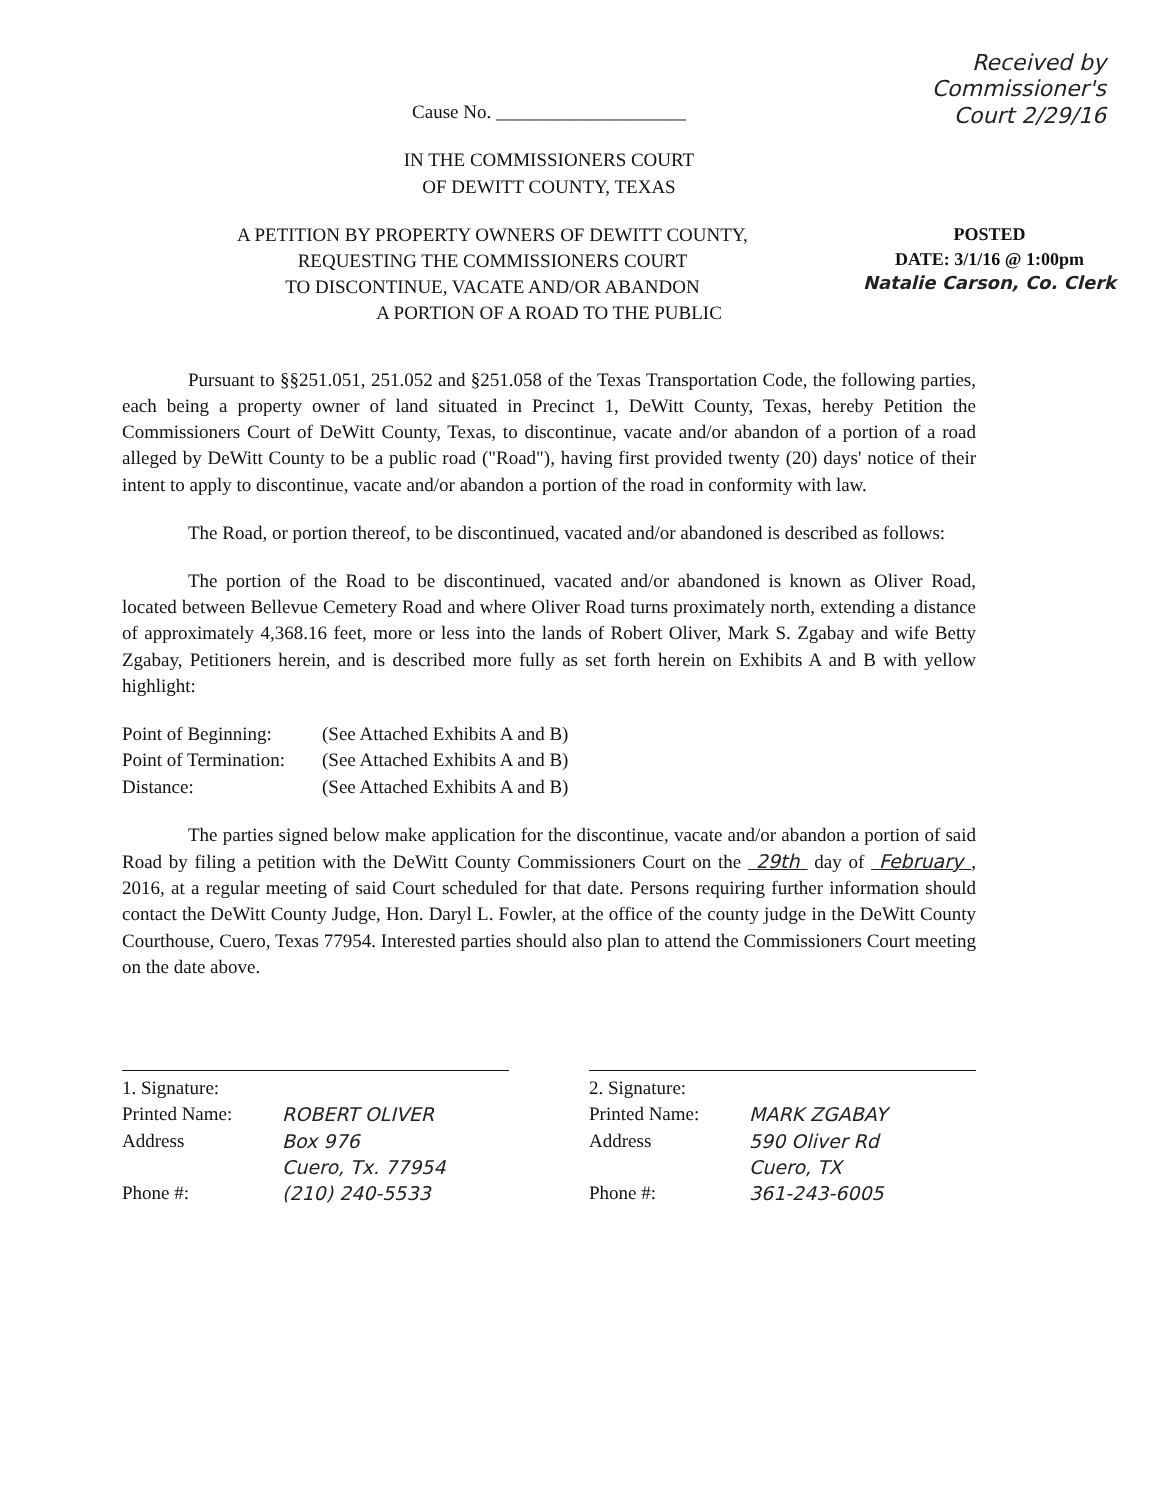Received by
Commissioner's
Court 2/29/16
Cause No. ____________________
IN THE COMMISSIONERS COURT
OF DEWITT COUNTY, TEXAS
POSTED
DATE: 3/1/16 @ 1:00pm
Natalie Carson, Co. Clerk
A PETITION BY PROPERTY OWNERS OF DEWITT COUNTY,
REQUESTING THE COMMISSIONERS COURT
TO DISCONTINUE, VACATE AND/OR ABANDON
A PORTION OF A ROAD TO THE PUBLIC
Pursuant to §§251.051, 251.052 and §251.058 of the Texas Transportation Code, the following parties, each being a property owner of land situated in Precinct 1, DeWitt County, Texas, hereby Petition the Commissioners Court of DeWitt County, Texas, to discontinue, vacate and/or abandon of a portion of a road alleged by DeWitt County to be a public road ("Road"), having first provided twenty (20) days' notice of their intent to apply to discontinue, vacate and/or abandon a portion of the road in conformity with law.
The Road, or portion thereof, to be discontinued, vacated and/or abandoned is described as follows:
The portion of the Road to be discontinued, vacated and/or abandoned is known as Oliver Road, located between Bellevue Cemetery Road and where Oliver Road turns proximately north, extending a distance of approximately 4,368.16 feet, more or less into the lands of Robert Oliver, Mark S. Zgabay and wife Betty Zgabay, Petitioners herein, and is described more fully as set forth herein on Exhibits A and B with yellow highlight:
Point of Beginning: (See Attached Exhibits A and B)
Point of Termination: (See Attached Exhibits A and B)
Distance: (See Attached Exhibits A and B)
The parties signed below make application for the discontinue, vacate and/or abandon a portion of said Road by filing a petition with the DeWitt County Commissioners Court on the 29th day of February , 2016, at a regular meeting of said Court scheduled for that date. Persons requiring further information should contact the DeWitt County Judge, Hon. Daryl L. Fowler, at the office of the county judge in the DeWitt County Courthouse, Cuero, Texas 77954. Interested parties should also plan to attend the Commissioners Court meeting on the date above.
1. Signature:
Printed Name: ROBERT OLIVER
Address Box 976
Cuero, Tx. 77954
Phone #: (210) 240-5533
2. Signature:
Printed Name: MARK ZGABAY
Address 590 Oliver Rd
Cuero, TX
Phone #: 361-243-6005